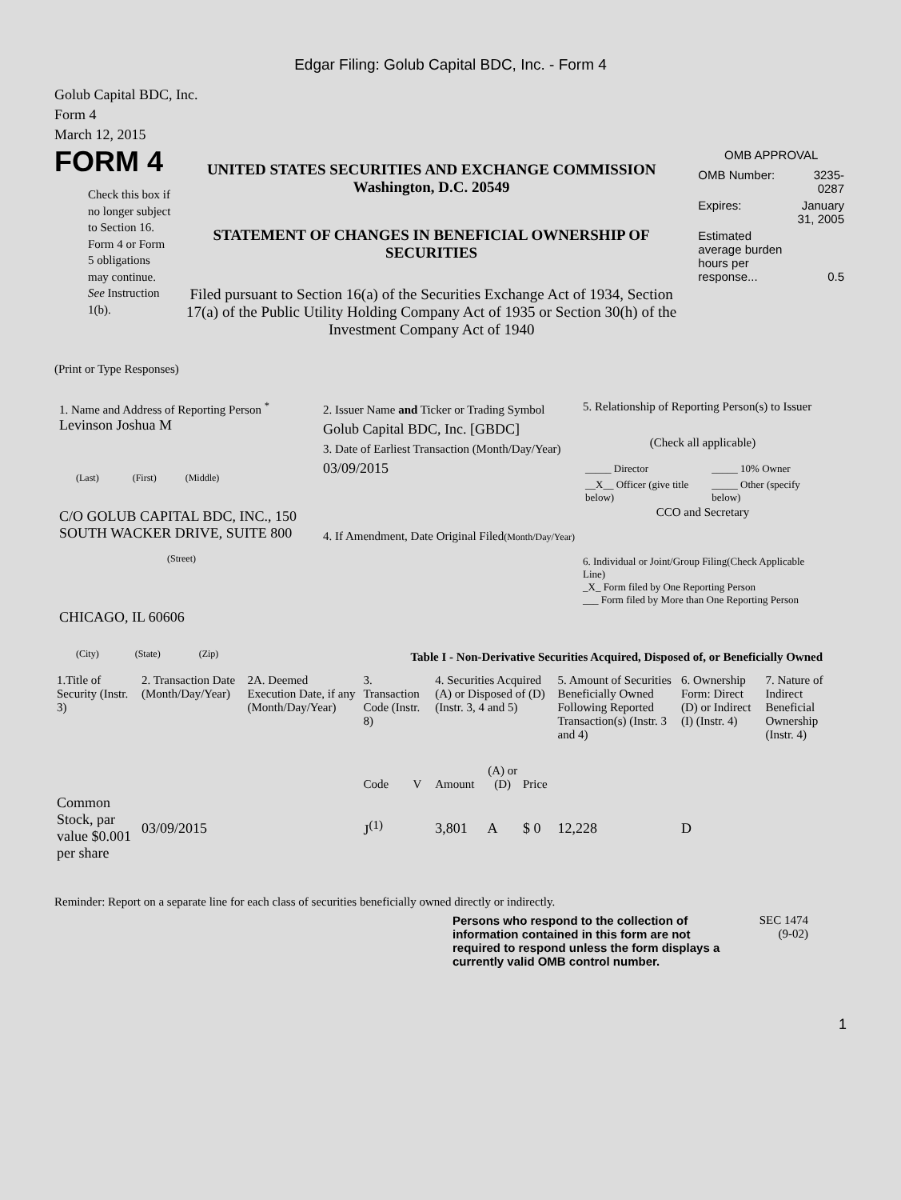Edgar Filing: Golub Capital BDC, Inc. - Form 4
Golub Capital BDC, Inc.
Form 4
March 12, 2015
FORM 4
Check this box if no longer subject to Section 16. Form 4 or Form 5 obligations may continue. See Instruction 1(b).
UNITED STATES SECURITIES AND EXCHANGE COMMISSION
Washington, D.C. 20549
STATEMENT OF CHANGES IN BENEFICIAL OWNERSHIP OF SECURITIES
Filed pursuant to Section 16(a) of the Securities Exchange Act of 1934, Section 17(a) of the Public Utility Holding Company Act of 1935 or Section 30(h) of the Investment Company Act of 1940
OMB APPROVAL
| OMB Number: | 3235-0287 |
| Expires: | January 31, 2005 |
| Estimated average burden hours per response... | 0.5 |
(Print or Type Responses)
1. Name and Address of Reporting Person <sup>*</sup>
Levinson Joshua M
(Last) (First) (Middle)
C/O GOLUB CAPITAL BDC, INC., 150 SOUTH WACKER DRIVE, SUITE 800
(Street)
CHICAGO, IL 60606
(City) (State) (Zip)
2. Issuer Name and Ticker or Trading Symbol
Golub Capital BDC, Inc. [GBDC]
3. Date of Earliest Transaction (Month/Day/Year)
03/09/2015
4. If Amendment, Date Original Filed(Month/Day/Year)
5. Relationship of Reporting Person(s) to Issuer
(Check all applicable)
| _____ Director | _____ 10% Owner |
| __X__ Officer (give title below) | _____ Other (specify below) |
CCO and Secretary
6. Individual or Joint/Group Filing(Check Applicable Line)
_X_ Form filed by One Reporting Person
___ Form filed by More than One Reporting Person
Table I - Non-Derivative Securities Acquired, Disposed of, or Beneficially Owned
| 1.Title of Security (Instr. 3) | 2. Transaction Date (Month/Day/Year) | 2A. Deemed Execution Date, if any (Month/Day/Year) | 3. Transaction Code (Instr. 8) | | 4. Securities Acquired (A) or Disposed of (D) (Instr. 3, 4 and 5) | | | 5. Amount of Securities Beneficially Owned Following Reported Transaction(s) (Instr. 3 and 4) | 6. Ownership Form: Direct (D) or Indirect (I) (Instr. 4) | 7. Nature of Indirect Beneficial Ownership (Instr. 4) |
| | | | Code | V | Amount | (A) or (D) | Price | | | |
| Common Stock, par value $0.001 per share | 03/09/2015 | | J<sup>(1)</sup> | | 3,801 | A | $ 0 | 12,228 | D | |
Reminder: Report on a separate line for each class of securities beneficially owned directly or indirectly.
Persons who respond to the collection of information contained in this form are not required to respond unless the form displays a currently valid OMB control number.
SEC 1474
(9-02)
1